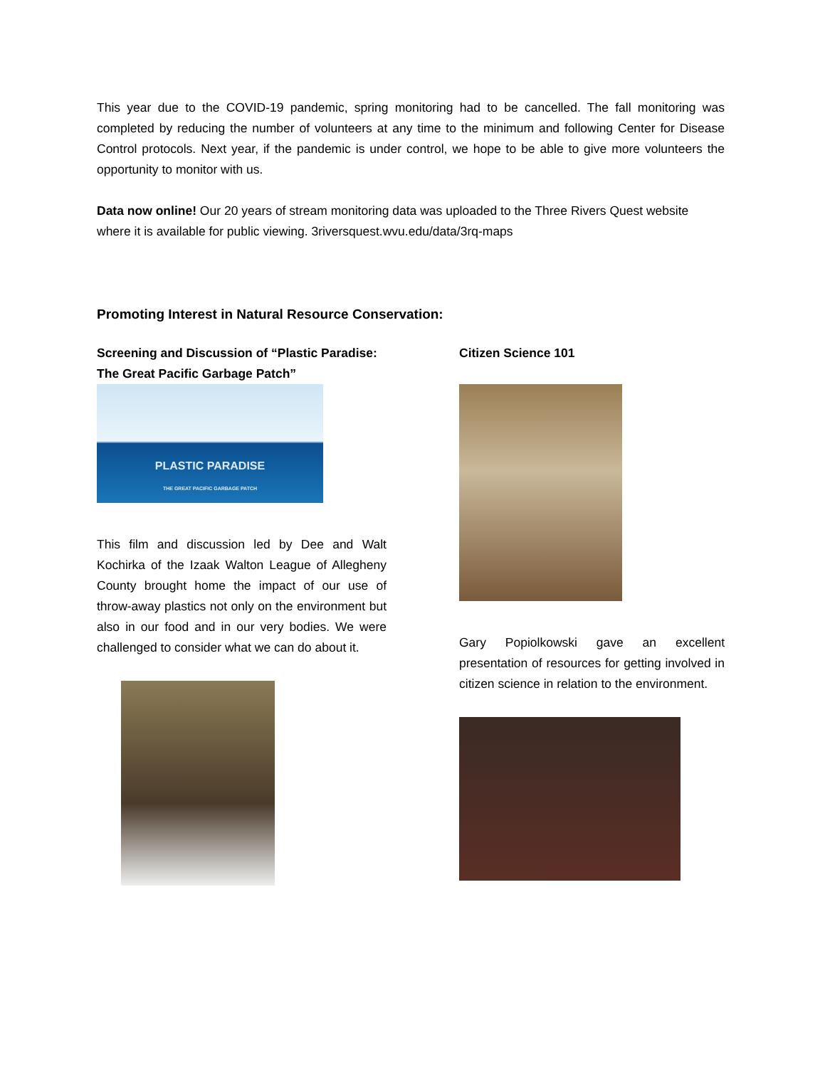This year due to the COVID-19 pandemic, spring monitoring had to be cancelled. The fall monitoring was completed by reducing the number of volunteers at any time to the minimum and following Center for Disease Control protocols. Next year, if the pandemic is under control, we hope to be able to give more volunteers the opportunity to monitor with us.
Data now online! Our 20 years of stream monitoring data was uploaded to the Three Rivers Quest website where it is available for public viewing. 3riversquest.wvu.edu/data/3rq-maps
Promoting Interest in Natural Resource Conservation:
Screening and Discussion of “Plastic Paradise: The Great Pacific Garbage Patch”
PLASTIC PARADISE
THE GREAT PACIFIC GARBAGE PATCH
This film and discussion led by Dee and Walt Kochirka of the Izaak Walton League of Allegheny County brought home the impact of our use of throw-away plastics not only on the environment but also in our food and in our very bodies. We were challenged to consider what we can do about it.
Citizen Science 101
Gary Popiolkowski gave an excellent presentation of resources for getting involved in citizen science in relation to the environment.